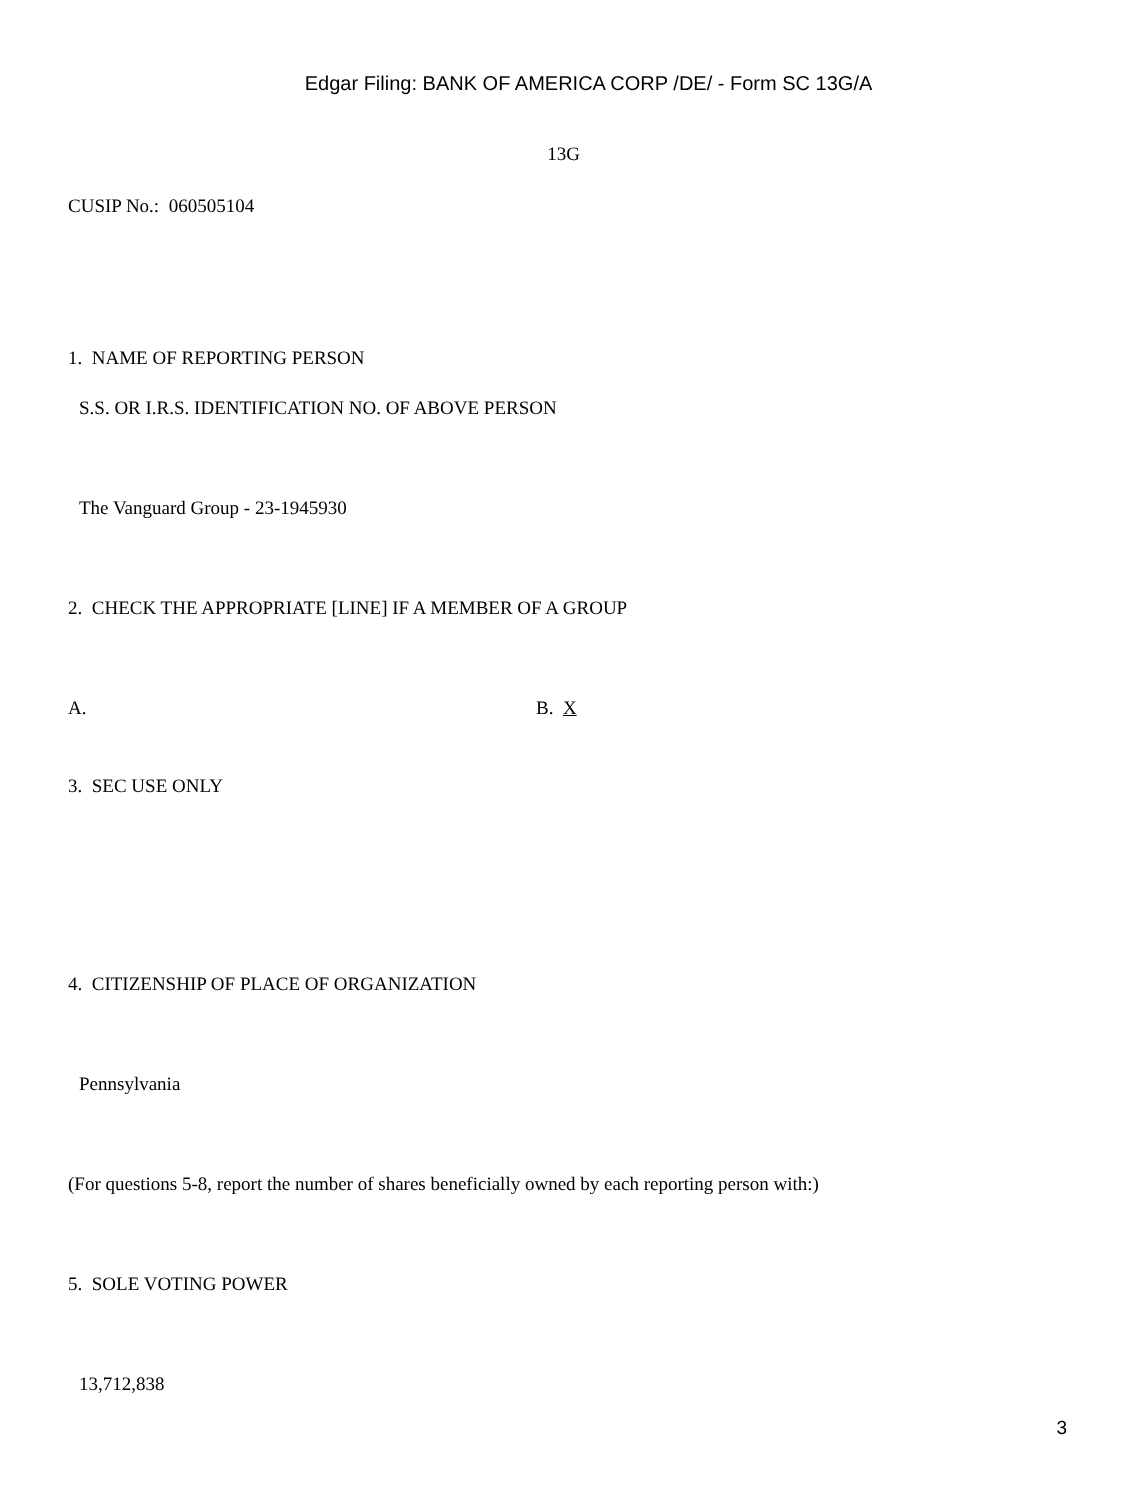Edgar Filing: BANK OF AMERICA CORP /DE/ - Form SC 13G/A
13G
CUSIP No.: 060505104
1. NAME OF REPORTING PERSON
S.S. OR I.R.S. IDENTIFICATION NO. OF ABOVE PERSON
The Vanguard Group - 23-1945930
2. CHECK THE APPROPRIATE [LINE] IF A MEMBER OF A GROUP
A. B. X
3. SEC USE ONLY
4. CITIZENSHIP OF PLACE OF ORGANIZATION
Pennsylvania
(For questions 5-8, report the number of shares beneficially owned by each reporting person with:)
5. SOLE VOTING POWER
13,712,838
3